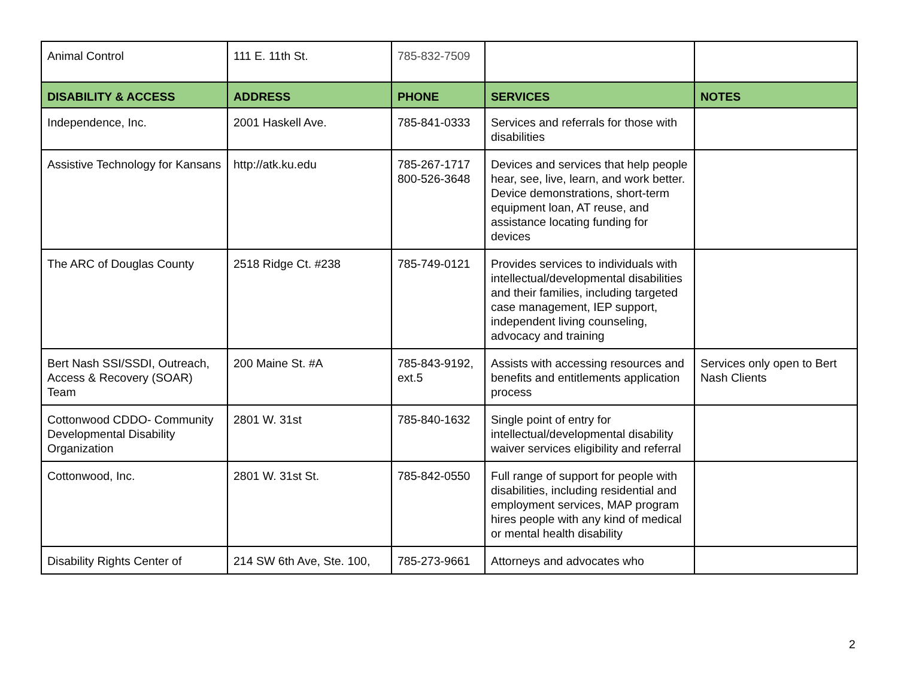| Animal Control | 111 E. 11th St. | 785-832-7509 | | |
| DISABILITY & ACCESS | ADDRESS | PHONE | SERVICES | NOTES |
| Independence, Inc. | 2001 Haskell Ave. | 785-841-0333 | Services and referrals for those with disabilities | |
| Assistive Technology for Kansans | http://atk.ku.edu | 785-267-1717 800-526-3648 | Devices and services that help people hear, see, live, learn, and work better. Device demonstrations, short-term equipment loan, AT reuse, and assistance locating funding for devices | |
| The ARC of Douglas County | 2518 Ridge Ct. #238 | 785-749-0121 | Provides services to individuals with intellectual/developmental disabilities and their families, including targeted case management, IEP support, independent living counseling, advocacy and training | |
| Bert Nash SSI/SSDI, Outreach, Access & Recovery (SOAR) Team | 200 Maine St. #A | 785-843-9192, ext.5 | Assists with accessing resources and benefits and entitlements application process | Services only open to Bert Nash Clients |
| Cottonwood CDDO- Community Developmental Disability Organization | 2801 W. 31st | 785-840-1632 | Single point of entry for intellectual/developmental disability waiver services eligibility and referral | |
| Cottonwood, Inc. | 2801 W. 31st St. | 785-842-0550 | Full range of support for people with disabilities, including residential and employment services, MAP program hires people with any kind of medical or mental health disability | |
| Disability Rights Center of | 214 SW 6th Ave, Ste. 100, | 785-273-9661 | Attorneys and advocates who | |
2